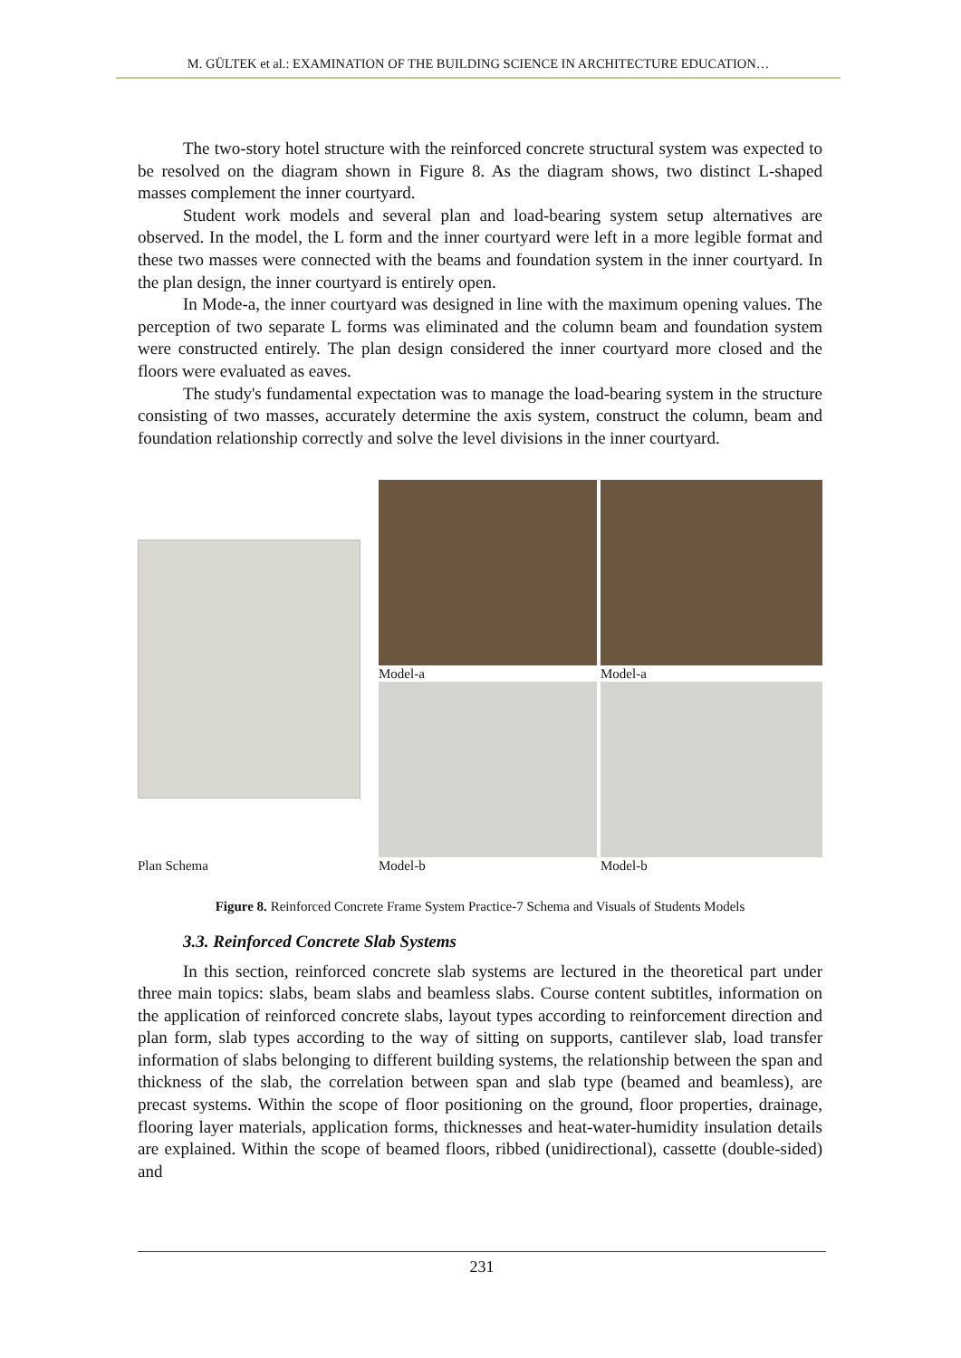M. GÜLTEK et al.: EXAMINATION OF THE BUILDING SCIENCE IN ARCHITECTURE EDUCATION…
The two-story hotel structure with the reinforced concrete structural system was expected to be resolved on the diagram shown in Figure 8. As the diagram shows, two distinct L-shaped masses complement the inner courtyard.
Student work models and several plan and load-bearing system setup alternatives are observed. In the model, the L form and the inner courtyard were left in a more legible format and these two masses were connected with the beams and foundation system in the inner courtyard. In the plan design, the inner courtyard is entirely open.
In Mode-a, the inner courtyard was designed in line with the maximum opening values. The perception of two separate L forms was eliminated and the column beam and foundation system were constructed entirely. The plan design considered the inner courtyard more closed and the floors were evaluated as eaves.
The study's fundamental expectation was to manage the load-bearing system in the structure consisting of two masses, accurately determine the axis system, construct the column, beam and foundation relationship correctly and solve the level divisions in the inner courtyard.
Plan Schema Model-a
Model-a
Model-b
Model-b
Figure 8. Reinforced Concrete Frame System Practice-7 Schema and Visuals of Students Models
3.3. Reinforced Concrete Slab Systems
In this section, reinforced concrete slab systems are lectured in the theoretical part under three main topics: slabs, beam slabs and beamless slabs. Course content subtitles, information on the application of reinforced concrete slabs, layout types according to reinforcement direction and plan form, slab types according to the way of sitting on supports, cantilever slab, load transfer information of slabs belonging to different building systems, the relationship between the span and thickness of the slab, the correlation between span and slab type (beamed and beamless), are precast systems. Within the scope of floor positioning on the ground, floor properties, drainage, flooring layer materials, application forms, thicknesses and heat-water-humidity insulation details are explained. Within the scope of beamed floors, ribbed (unidirectional), cassette (double-sided) and
231